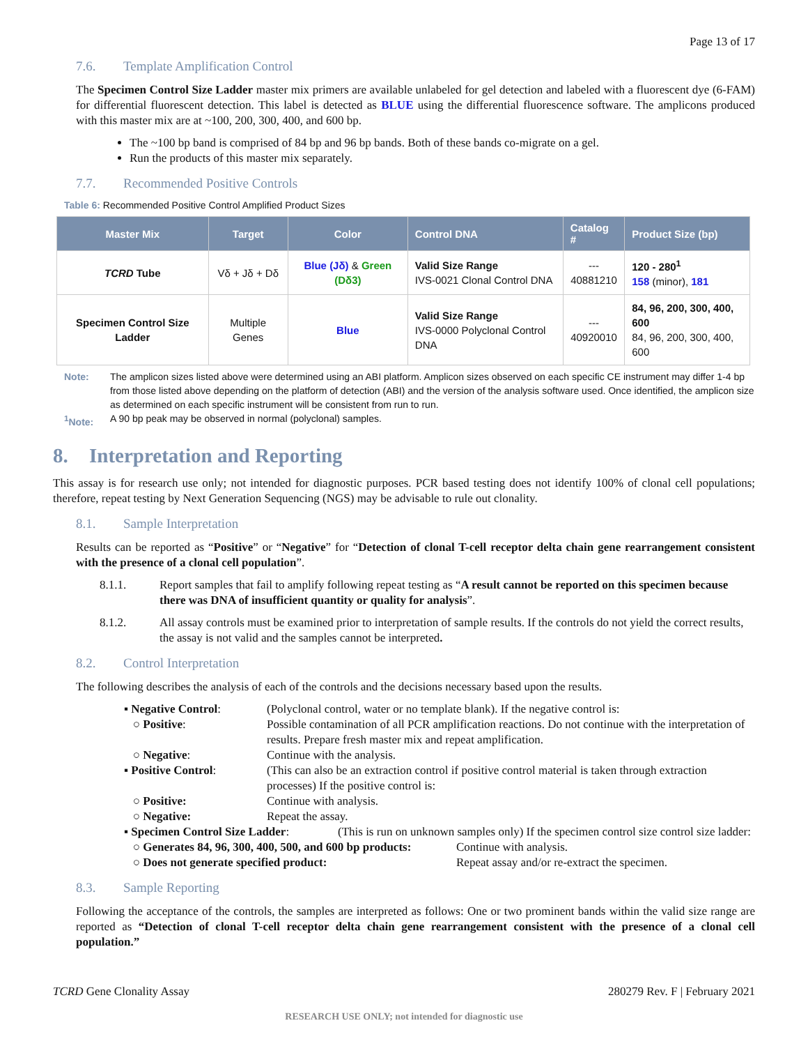Page 13 of 17
7.6. Template Amplification Control
The Specimen Control Size Ladder master mix primers are available unlabeled for gel detection and labeled with a fluorescent dye (6-FAM) for differential fluorescent detection. This label is detected as BLUE using the differential fluorescence software. The amplicons produced with this master mix are at ~100, 200, 300, 400, and 600 bp.
The ~100 bp band is comprised of 84 bp and 96 bp bands. Both of these bands co-migrate on a gel.
Run the products of this master mix separately.
7.7. Recommended Positive Controls
Table 6: Recommended Positive Control Amplified Product Sizes
| Master Mix | Target | Color | Control DNA | Catalog # | Product Size (bp) |
| --- | --- | --- | --- | --- | --- |
| TCRD Tube | Vδ + Jδ + Dδ | Blue (Jδ) & Green (Dδ3) | Valid Size Range IVS-0021 Clonal Control DNA | --- 40881210 | 120 - 280<sup>1</sup> 158 (minor), 181 |
| Specimen Control Size Ladder | Multiple Genes | Blue | Valid Size Range IVS-0000 Polyclonal Control DNA | --- 40920010 | 84, 96, 200, 300, 400, 600 84, 96, 200, 300, 400, 600 |
Note: The amplicon sizes listed above were determined using an ABI platform. Amplicon sizes observed on each specific CE instrument may differ 1-4 bp from those listed above depending on the platform of detection (ABI) and the version of the analysis software used. Once identified, the amplicon size as determined on each specific instrument will be consistent from run to run.
<sup>1</sup> Note: A 90 bp peak may be observed in normal (polyclonal) samples.
8. Interpretation and Reporting
This assay is for research use only; not intended for diagnostic purposes. PCR based testing does not identify 100% of clonal cell populations; therefore, repeat testing by Next Generation Sequencing (NGS) may be advisable to rule out clonality.
8.1. Sample Interpretation
Results can be reported as “Positive” or “Negative” for “Detection of clonal T-cell receptor delta chain gene rearrangement consistent with the presence of a clonal cell population”.
8.1.1. Report samples that fail to amplify following repeat testing as “A result cannot be reported on this specimen because there was DNA of insufficient quantity or quality for analysis”.
8.1.2. All assay controls must be examined prior to interpretation of sample results. If the controls do not yield the correct results, the assay is not valid and the samples cannot be interpreted.
8.2. Control Interpretation
The following describes the analysis of each of the controls and the decisions necessary based upon the results.
▪ Negative Control: (Polyclonal control, water or no template blank). If the negative control is:
○ Positive: Possible contamination of all PCR amplification reactions. Do not continue with the interpretation of results. Prepare fresh master mix and repeat amplification.
○ Negative: Continue with the analysis.
▪ Positive Control: (This can also be an extraction control if positive control material is taken through extraction processes) If the positive control is:
○ Positive: Continue with analysis.
○ Negative: Repeat the assay.
▪ Specimen Control Size Ladder:
(This is run on unknown samples only) If the specimen control size control size ladder:
○ Generates 84, 96, 300, 400, 500, and 600 bp products:
Continue with analysis.
○ Does not generate specified product: Repeat assay and/or re-extract the specimen.
8.3. Sample Reporting
Following the acceptance of the controls, the samples are interpreted as follows: One or two prominent bands within the valid size range are reported as “Detection of clonal T-cell receptor delta chain gene rearrangement consistent with the presence of a clonal cell population.”
TCRD Gene Clonality Assay 280279 Rev. F | February 2021
RESEARCH USE ONLY; not intended for diagnostic use